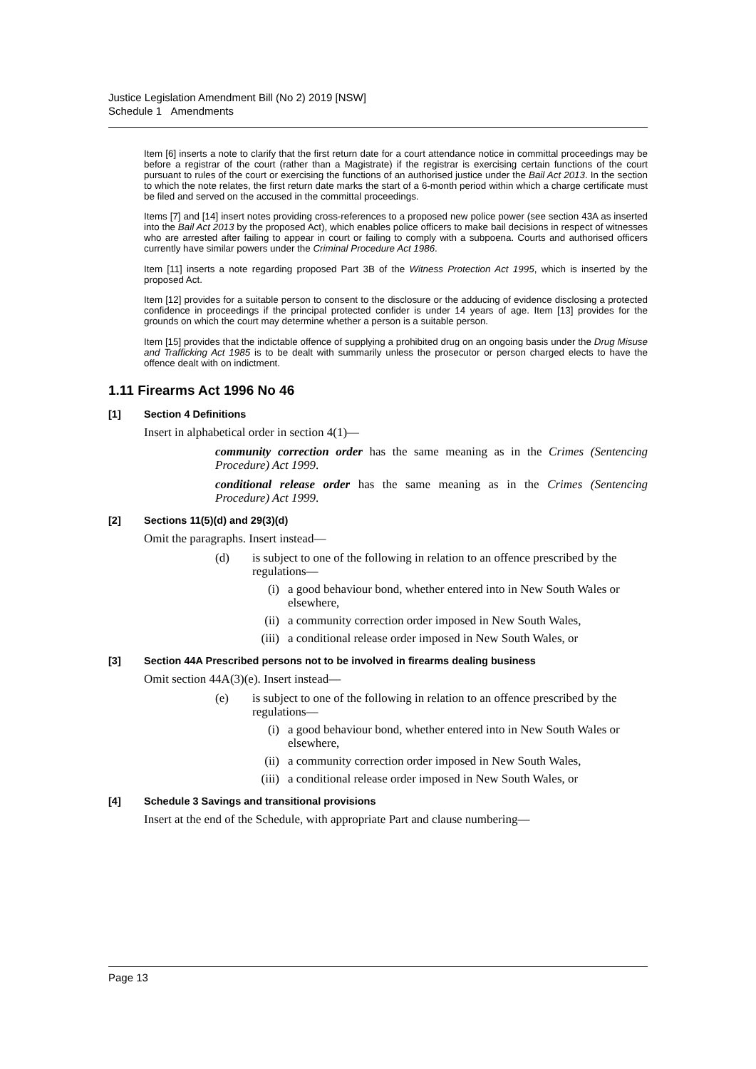Justice Legislation Amendment Bill (No 2) 2019 [NSW]
Schedule 1 Amendments
Item [6] inserts a note to clarify that the first return date for a court attendance notice in committal proceedings may be before a registrar of the court (rather than a Magistrate) if the registrar is exercising certain functions of the court pursuant to rules of the court or exercising the functions of an authorised justice under the Bail Act 2013. In the section to which the note relates, the first return date marks the start of a 6-month period within which a charge certificate must be filed and served on the accused in the committal proceedings.
Items [7] and [14] insert notes providing cross-references to a proposed new police power (see section 43A as inserted into the Bail Act 2013 by the proposed Act), which enables police officers to make bail decisions in respect of witnesses who are arrested after failing to appear in court or failing to comply with a subpoena. Courts and authorised officers currently have similar powers under the Criminal Procedure Act 1986.
Item [11] inserts a note regarding proposed Part 3B of the Witness Protection Act 1995, which is inserted by the proposed Act.
Item [12] provides for a suitable person to consent to the disclosure or the adducing of evidence disclosing a protected confidence in proceedings if the principal protected confider is under 14 years of age. Item [13] provides for the grounds on which the court may determine whether a person is a suitable person.
Item [15] provides that the indictable offence of supplying a prohibited drug on an ongoing basis under the Drug Misuse and Trafficking Act 1985 is to be dealt with summarily unless the prosecutor or person charged elects to have the offence dealt with on indictment.
1.11 Firearms Act 1996 No 46
[1] Section 4 Definitions
Insert in alphabetical order in section 4(1)—
community correction order has the same meaning as in the Crimes (Sentencing Procedure) Act 1999.
conditional release order has the same meaning as in the Crimes (Sentencing Procedure) Act 1999.
[2] Sections 11(5)(d) and 29(3)(d)
Omit the paragraphs. Insert instead—
(d) is subject to one of the following in relation to an offence prescribed by the regulations—
(i) a good behaviour bond, whether entered into in New South Wales or elsewhere,
(ii) a community correction order imposed in New South Wales,
(iii) a conditional release order imposed in New South Wales, or
[3] Section 44A Prescribed persons not to be involved in firearms dealing business
Omit section 44A(3)(e). Insert instead—
(e) is subject to one of the following in relation to an offence prescribed by the regulations—
(i) a good behaviour bond, whether entered into in New South Wales or elsewhere,
(ii) a community correction order imposed in New South Wales,
(iii) a conditional release order imposed in New South Wales, or
[4] Schedule 3 Savings and transitional provisions
Insert at the end of the Schedule, with appropriate Part and clause numbering—
Page 13